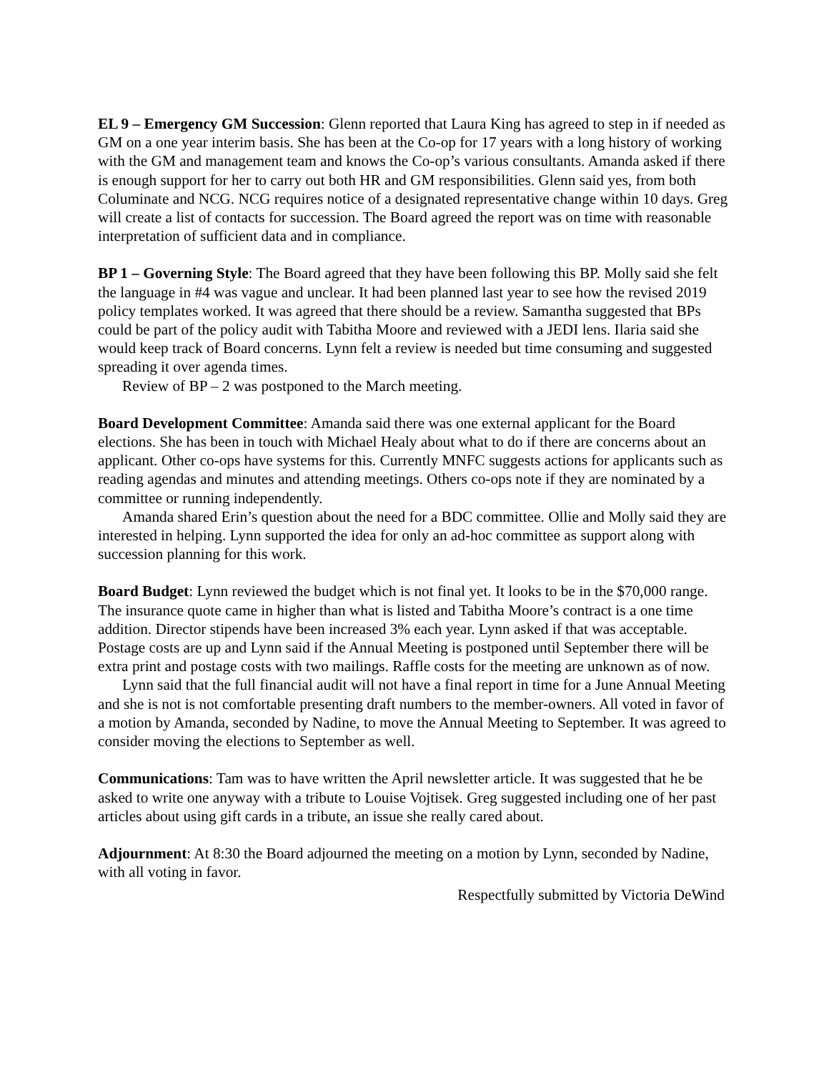EL 9 – Emergency GM Succession: Glenn reported that Laura King has agreed to step in if needed as GM on a one year interim basis. She has been at the Co-op for 17 years with a long history of working with the GM and management team and knows the Co-op’s various consultants. Amanda asked if there is enough support for her to carry out both HR and GM responsibilities. Glenn said yes, from both Columinate and NCG. NCG requires notice of a designated representative change within 10 days. Greg will create a list of contacts for succession. The Board agreed the report was on time with reasonable interpretation of sufficient data and in compliance.
BP 1 – Governing Style: The Board agreed that they have been following this BP. Molly said she felt the language in #4 was vague and unclear. It had been planned last year to see how the revised 2019 policy templates worked. It was agreed that there should be a review. Samantha suggested that BPs could be part of the policy audit with Tabitha Moore and reviewed with a JEDI lens. Ilaria said she would keep track of Board concerns. Lynn felt a review is needed but time consuming and suggested spreading it over agenda times.
Review of BP – 2 was postponed to the March meeting.
Board Development Committee: Amanda said there was one external applicant for the Board elections. She has been in touch with Michael Healy about what to do if there are concerns about an applicant. Other co-ops have systems for this. Currently MNFC suggests actions for applicants such as reading agendas and minutes and attending meetings. Others co-ops note if they are nominated by a committee or running independently.
Amanda shared Erin’s question about the need for a BDC committee. Ollie and Molly said they are interested in helping. Lynn supported the idea for only an ad-hoc committee as support along with succession planning for this work.
Board Budget: Lynn reviewed the budget which is not final yet. It looks to be in the $70,000 range. The insurance quote came in higher than what is listed and Tabitha Moore’s contract is a one time addition. Director stipends have been increased 3% each year. Lynn asked if that was acceptable. Postage costs are up and Lynn said if the Annual Meeting is postponed until September there will be extra print and postage costs with two mailings. Raffle costs for the meeting are unknown as of now.
Lynn said that the full financial audit will not have a final report in time for a June Annual Meeting and she is not is not comfortable presenting draft numbers to the member-owners. All voted in favor of a motion by Amanda, seconded by Nadine, to move the Annual Meeting to September. It was agreed to consider moving the elections to September as well.
Communications: Tam was to have written the April newsletter article. It was suggested that he be asked to write one anyway with a tribute to Louise Vojtisek. Greg suggested including one of her past articles about using gift cards in a tribute, an issue she really cared about.
Adjournment: At 8:30 the Board adjourned the meeting on a motion by Lynn, seconded by Nadine, with all voting in favor.
Respectfully submitted by Victoria DeWind